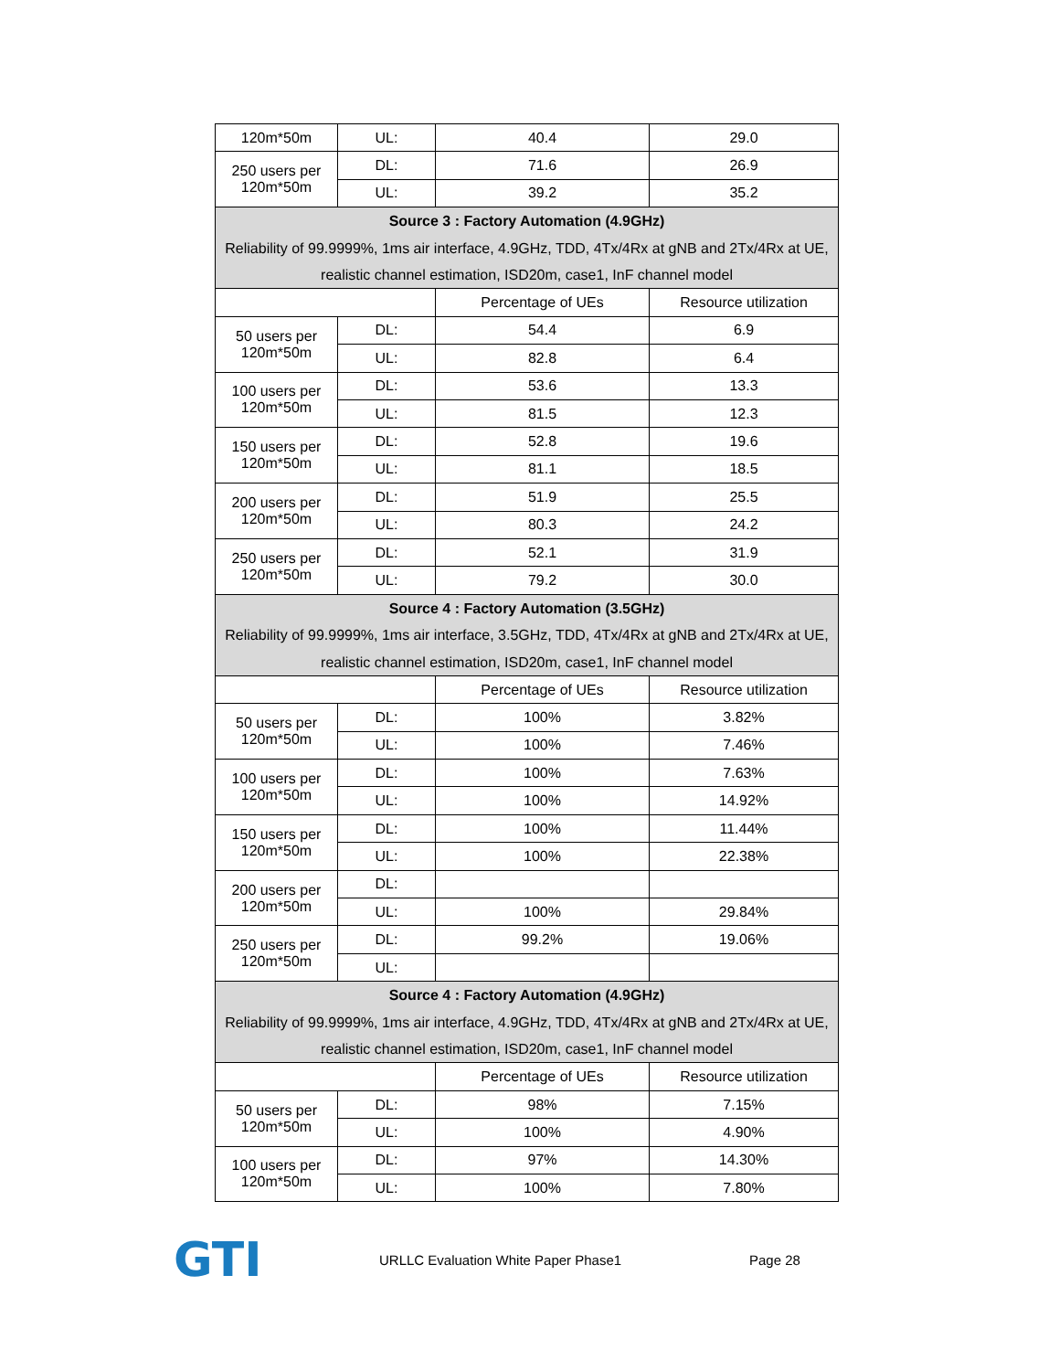| 120m*50m | UL: | 40.4 | 29.0 |
| 250 users per 120m*50m | DL: | 71.6 | 26.9 |
| | UL: | 39.2 | 35.2 |
| Source 3 : Factory Automation (4.9GHz) Reliability of 99.9999%, 1ms air interface, 4.9GHz, TDD, 4Tx/4Rx at gNB and 2Tx/4Rx at UE, realistic channel estimation, ISD20m, case1, InF channel model | | | |
| | | Percentage of UEs | Resource utilization |
| 50 users per 120m*50m | DL: | 54.4 | 6.9 |
| | UL: | 82.8 | 6.4 |
| 100 users per 120m*50m | DL: | 53.6 | 13.3 |
| | UL: | 81.5 | 12.3 |
| 150 users per 120m*50m | DL: | 52.8 | 19.6 |
| | UL: | 81.1 | 18.5 |
| 200 users per 120m*50m | DL: | 51.9 | 25.5 |
| | UL: | 80.3 | 24.2 |
| 250 users per 120m*50m | DL: | 52.1 | 31.9 |
| | UL: | 79.2 | 30.0 |
| Source 4 : Factory Automation (3.5GHz) Reliability of 99.9999%, 1ms air interface, 3.5GHz, TDD, 4Tx/4Rx at gNB and 2Tx/4Rx at UE, realistic channel estimation, ISD20m, case1, InF channel model | | | |
| | | Percentage of UEs | Resource utilization |
| 50 users per 120m*50m | DL: | 100% | 3.82% |
| | UL: | 100% | 7.46% |
| 100 users per 120m*50m | DL: | 100% | 7.63% |
| | UL: | 100% | 14.92% |
| 150 users per 120m*50m | DL: | 100% | 11.44% |
| | UL: | 100% | 22.38% |
| 200 users per 120m*50m | DL: | | |
| | UL: | 100% | 29.84% |
| 250 users per 120m*50m | DL: | 99.2% | 19.06% |
| | UL: | | |
| Source 4 : Factory Automation (4.9GHz) Reliability of 99.9999%, 1ms air interface, 4.9GHz, TDD, 4Tx/4Rx at gNB and 2Tx/4Rx at UE, realistic channel estimation, ISD20m, case1, InF channel model | | | |
| | | Percentage of UEs | Resource utilization |
| 50 users per 120m*50m | DL: | 98% | 7.15% |
| | UL: | 100% | 4.90% |
| 100 users per 120m*50m | DL: | 97% | 14.30% |
| | UL: | 100% | 7.80% |
GTI
URLLC Evaluation White Paper Phase1 Page 28